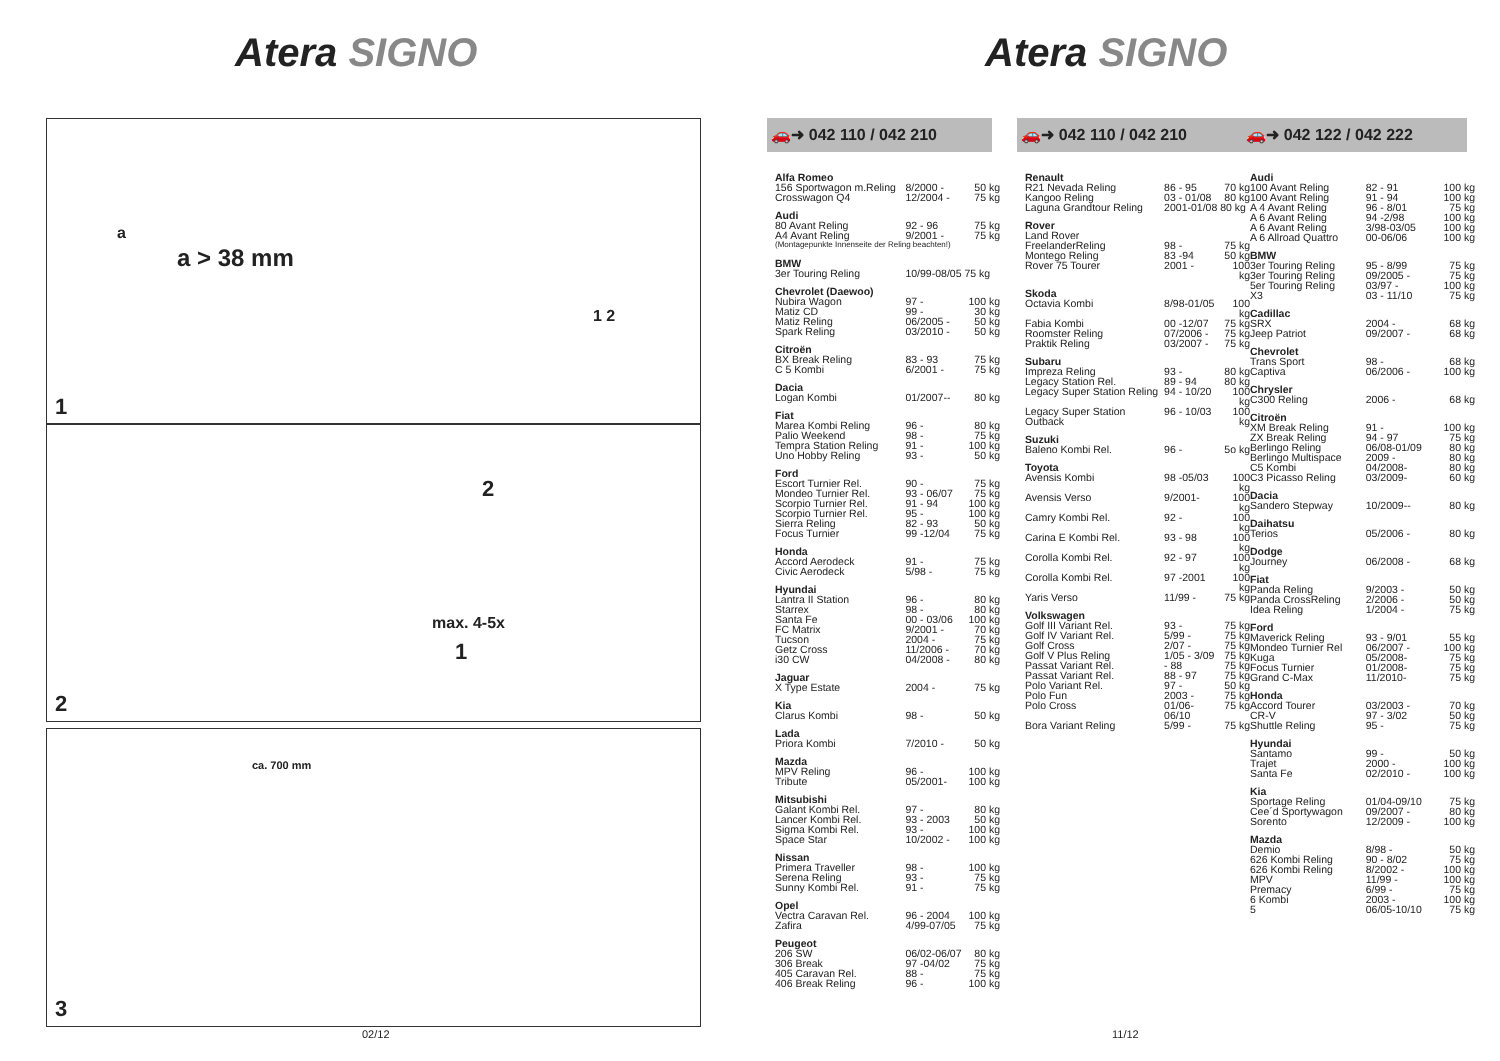Atera SIGNO Atera SIGNO
a > 38 mm
a
1 2
1
2
max. 4-5x
1
2
ca. 700 mm
3
02/12 11/12
🚗➜ 042 110 / 042 210
| Alfa Romeo | | |
| 156 Sportwagon m.Reling | 8/2000 - | 50 kg |
| Crosswagon Q4 | 12/2004 - | 75 kg |
| Audi | | |
| 80 Avant Reling | 92 - 96 | 75 kg |
| A4 Avant Reling | 9/2001 - | 75 kg |
| (Montagepunkte Innenseite der Reling beachten!) | | |
| BMW | | |
| 3er Touring Reling | 10/99-08/05 75 kg | |
| Chevrolet (Daewoo) | | |
| Nubira Wagon | 97 - | 100 kg |
| Matiz CD | 99 - | 30 kg |
| Matiz Reling | 06/2005 - | 50 kg |
| Spark Reling | 03/2010 - | 50 kg |
| Citroën | | |
| BX Break Reling | 83 - 93 | 75 kg |
| C 5 Kombi | 6/2001 - | 75 kg |
| Dacia | | |
| Logan Kombi | 01/2007-- | 80 kg |
| Fiat | | |
| Marea Kombi Reling | 96 - | 80 kg |
| Palio Weekend | 98 - | 75 kg |
| Tempra Station Reling | 91 - | 100 kg |
| Uno Hobby Reling | 93 - | 50 kg |
| Ford | | |
| Escort Turnier Rel. | 90 - | 75 kg |
| Mondeo Turnier Rel. | 93 - 06/07 | 75 kg |
| Scorpio Turnier Rel. | 91 - 94 | 100 kg |
| Scorpio Turnier Rel. | 95 - | 100 kg |
| Sierra Reling | 82 - 93 | 50 kg |
| Focus Turnier | 99 -12/04 | 75 kg |
| Honda | | |
| Accord Aerodeck | 91 - | 75 kg |
| Civic Aerodeck | 5/98 - | 75 kg |
| Hyundai | | |
| Lantra II Station | 96 - | 80 kg |
| Starrex | 98 - | 80 kg |
| Santa Fe | 00 - 03/06 | 100 kg |
| FC Matrix | 9/2001 - | 70 kg |
| Tucson | 2004 - | 75 kg |
| Getz Cross | 11/2006 - | 70 kg |
| i30 CW | 04/2008 - | 80 kg |
| Jaguar | | |
| X Type Estate | 2004 - | 75 kg |
| Kia | | |
| Clarus Kombi | 98 - | 50 kg |
| Lada | | |
| Priora Kombi | 7/2010 - | 50 kg |
| Mazda | | |
| MPV Reling | 96 - | 100 kg |
| Tribute | 05/2001- | 100 kg |
| Mitsubishi | | |
| Galant Kombi Rel. | 97 - | 80 kg |
| Lancer Kombi Rel. | 93 - 2003 | 50 kg |
| Sigma Kombi Rel. | 93 - | 100 kg |
| Space Star | 10/2002 - | 100 kg |
| Nissan | | |
| Primera Traveller | 98 - | 100 kg |
| Serena Reling | 93 - | 75 kg |
| Sunny Kombi Rel. | 91 - | 75 kg |
| Opel | | |
| Vectra Caravan Rel. | 96 - 2004 | 100 kg |
| Zafira | 4/99-07/05 | 75 kg |
| Peugeot | | |
| 206 SW | 06/02-06/07 | 80 kg |
| 306 Break | 97 -04/02 | 75 kg |
| 405 Caravan Rel. | 88 - | 75 kg |
| 406 Break Reling | 96 - | 100 kg |
🚗➜ 042 110 / 042 210
| Renault | | |
| R21 Nevada Reling | 86 - 95 | 70 kg |
| Kangoo Reling | 03 - 01/08 | 80 kg |
| Laguna Grandtour Reling | 2001-01/08 80 kg | |
| Rover | | |
| Land Rover | | |
| FreelanderReling | 98 - | 75 kg |
| Montego Reling | 83 -94 | 50 kg |
| Rover 75 Tourer | 2001 - | 100 kg |
| Skoda | | |
| Octavia Kombi | 8/98-01/05 | 100 kg |
| Fabia Kombi | 00 -12/07 | 75 kg |
| Roomster Reling | 07/2006 - | 75 kg |
| Praktik Reling | 03/2007 - | 75 kg |
| Subaru | | |
| Impreza Reling | 93 - | 80 kg |
| Legacy Station Rel. | 89 - 94 | 80 kg |
| Legacy Super Station Reling | 94 - 10/20 | 100 kg |
| Legacy Super Station Outback | 96 - 10/03 | 100 kg |
| Suzuki | | |
| Baleno Kombi Rel. | 96 - | 5o kg |
| Toyota | | |
| Avensis Kombi | 98 -05/03 | 100 kg |
| Avensis Verso | 9/2001- | 100 kg |
| Camry Kombi Rel. | 92 - | 100 kg |
| Carina E Kombi Rel. | 93 - 98 | 100 kg |
| Corolla Kombi Rel. | 92 - 97 | 100 kg |
| Corolla Kombi Rel. | 97 -2001 | 100 kg |
| Yaris Verso | 11/99 - | 75 kg |
| Volkswagen | | |
| Golf III Variant Rel. | 93 - | 75 kg |
| Golf IV Variant Rel. | 5/99 - | 75 kg |
| Golf Cross | 2/07 - | 75 kg |
| Golf V Plus Reling | 1/05 - 3/09 | 75 kg |
| Passat Variant Rel. | - 88 | 75 kg |
| Passat Variant Rel. | 88 - 97 | 75 kg |
| Polo Variant Rel. | 97 - | 50 kg |
| Polo Fun | 2003 - | 75 kg |
| Polo Cross | 01/06-06/10 | 75 kg |
| Bora Variant Reling | 5/99 - | 75 kg |
🚗➜ 042 122 / 042 222
| Audi | | |
| 100 Avant Reling | 82 - 91 | 100 kg |
| 100 Avant Reling | 91 - 94 | 100 kg |
| A 4 Avant Reling | 96 - 8/01 | 75 kg |
| A 6 Avant Reling | 94 -2/98 | 100 kg |
| A 6 Avant Reling | 3/98-03/05 | 100 kg |
| A 6 Allroad Quattro | 00-06/06 | 100 kg |
| BMW | | |
| 3er Touring Reling | 95 - 8/99 | 75 kg |
| 3er Touring Reling | 09/2005 - | 75 kg |
| 5er Touring Reling | 03/97 - | 100 kg |
| X3 | 03 - 11/10 | 75 kg |
| Cadillac | | |
| SRX | 2004 - | 68 kg |
| Jeep Patriot | 09/2007 - | 68 kg |
| Chevrolet | | |
| Trans Sport | 98 - | 68 kg |
| Captiva | 06/2006 - | 100 kg |
| Chrysler | | |
| C300 Reling | 2006 - | 68 kg |
| Citroën | | |
| XM Break Reling | 91 - | 100 kg |
| ZX Break Reling | 94 - 97 | 75 kg |
| Berlingo Reling | 06/08-01/09 | 80 kg |
| Berlingo Multispace | 2009 - | 80 kg |
| C5 Kombi | 04/2008- | 80 kg |
| C3 Picasso Reling | 03/2009- | 60 kg |
| Dacia | | |
| Sandero Stepway | 10/2009-- | 80 kg |
| Daihatsu | | |
| Terios | 05/2006 - | 80 kg |
| Dodge | | |
| Journey | 06/2008 - | 68 kg |
| Fiat | | |
| Panda Reling | 9/2003 - | 50 kg |
| Panda CrossReling | 2/2006 - | 50 kg |
| Idea Reling | 1/2004 - | 75 kg |
| Ford | | |
| Maverick Reling | 93 - 9/01 | 55 kg |
| Mondeo Turnier Rel | 06/2007 - | 100 kg |
| Kuga | 05/2008- | 75 kg |
| Focus Turnier | 01/2008- | 75 kg |
| Grand C-Max | 11/2010- | 75 kg |
| Honda | | |
| Accord Tourer | 03/2003 - | 70 kg |
| CR-V | 97 - 3/02 | 50 kg |
| Shuttle Reling | 95 - | 75 kg |
| Hyundai | | |
| Santamo | 99 - | 50 kg |
| Trajet | 2000 - | 100 kg |
| Santa Fe | 02/2010 - | 100 kg |
| Kia | | |
| Sportage Reling | 01/04-09/10 | 75 kg |
| Cee´d Sportywagon | 09/2007 - | 80 kg |
| Sorento | 12/2009 - | 100 kg |
| Mazda | | |
| Demio | 8/98 - | 50 kg |
| 626 Kombi Reling | 90 - 8/02 | 75 kg |
| 626 Kombi Reling | 8/2002 - | 100 kg |
| MPV | 11/99 - | 100 kg |
| Premacy | 6/99 - | 75 kg |
| 6 Kombi | 2003 - | 100 kg |
| 5 | 06/05-10/10 | 75 kg |